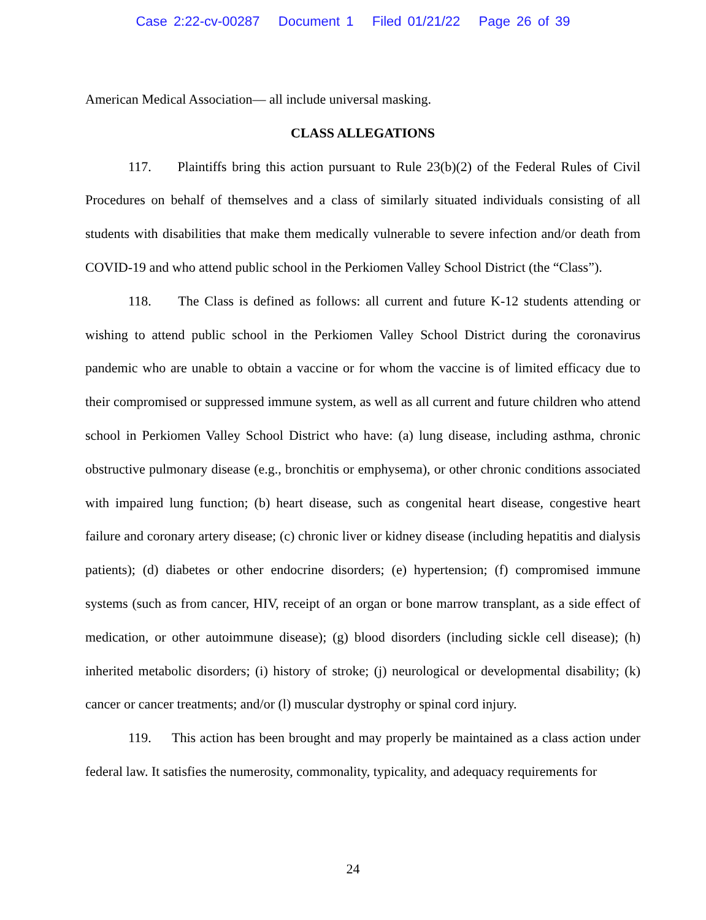Case 2:22-cv-00287 Document 1 Filed 01/21/22 Page 26 of 39
American Medical Association— all include universal masking.
CLASS ALLEGATIONS
117. Plaintiffs bring this action pursuant to Rule 23(b)(2) of the Federal Rules of Civil Procedures on behalf of themselves and a class of similarly situated individuals consisting of all students with disabilities that make them medically vulnerable to severe infection and/or death from COVID-19 and who attend public school in the Perkiomen Valley School District (the “Class”).
118. The Class is defined as follows: all current and future K-12 students attending or wishing to attend public school in the Perkiomen Valley School District during the coronavirus pandemic who are unable to obtain a vaccine or for whom the vaccine is of limited efficacy due to their compromised or suppressed immune system, as well as all current and future children who attend school in Perkiomen Valley School District who have: (a) lung disease, including asthma, chronic obstructive pulmonary disease (e.g., bronchitis or emphysema), or other chronic conditions associated with impaired lung function; (b) heart disease, such as congenital heart disease, congestive heart failure and coronary artery disease; (c) chronic liver or kidney disease (including hepatitis and dialysis patients); (d) diabetes or other endocrine disorders; (e) hypertension; (f) compromised immune systems (such as from cancer, HIV, receipt of an organ or bone marrow transplant, as a side effect of medication, or other autoimmune disease); (g) blood disorders (including sickle cell disease); (h) inherited metabolic disorders; (i) history of stroke; (j) neurological or developmental disability; (k) cancer or cancer treatments; and/or (l) muscular dystrophy or spinal cord injury.
119. This action has been brought and may properly be maintained as a class action under federal law. It satisfies the numerosity, commonality, typicality, and adequacy requirements for
24